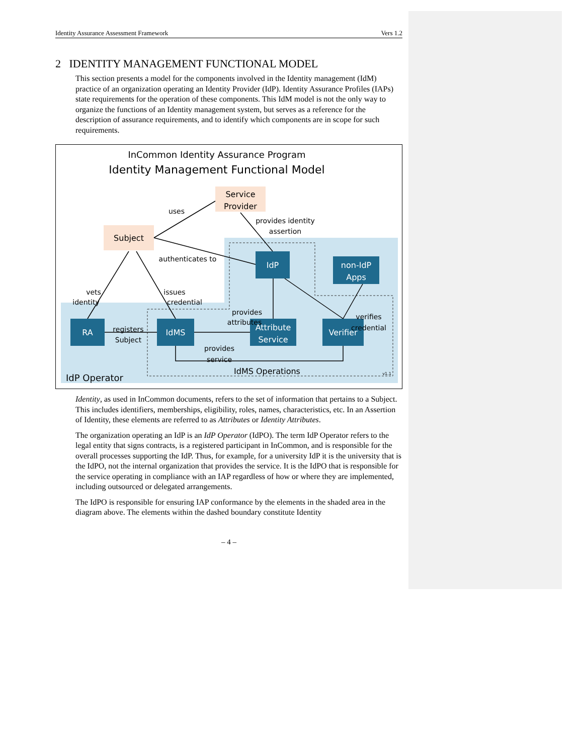Identity Assurance Assessment Framework Vers 1.2
2 IDENTITY MANAGEMENT FUNCTIONAL MODEL
This section presents a model for the components involved in the Identity management (IdM) practice of an organization operating an Identity Provider (IdP). Identity Assurance Profiles (IAPs) state requirements for the operation of these components. This IdM model is not the only way to organize the functions of an Identity management system, but serves as a reference for the description of assurance requirements, and to identify which components are in scope for such requirements.
InCommon Identity Assurance Program
Identity Management Functional Model
Service
Provider
Subject
IdP
non-IdP
Apps
RA
IdMS
Attribute
Service
Verifier
uses
provides identity
assertion
authenticates to
vets
identity
issues
credential
provides
attributes
registers
Subject
provides
service
verifies
credential
IdMS Operations
v1.1
IdP Operator
Identity, as used in InCommon documents, refers to the set of information that pertains to a Subject. This includes identifiers, memberships, eligibility, roles, names, characteristics, etc. In an Assertion of Identity, these elements are referred to as Attributes or Identity Attributes.
The organization operating an IdP is an IdP Operator (IdPO). The term IdP Operator refers to the legal entity that signs contracts, is a registered participant in InCommon, and is responsible for the overall processes supporting the IdP. Thus, for example, for a university IdP it is the university that is the IdPO, not the internal organization that provides the service. It is the IdPO that is responsible for the service operating in compliance with an IAP regardless of how or where they are implemented, including outsourced or delegated arrangements.
The IdPO is responsible for ensuring IAP conformance by the elements in the shaded area in the diagram above. The elements within the dashed boundary constitute Identity
– 4 –